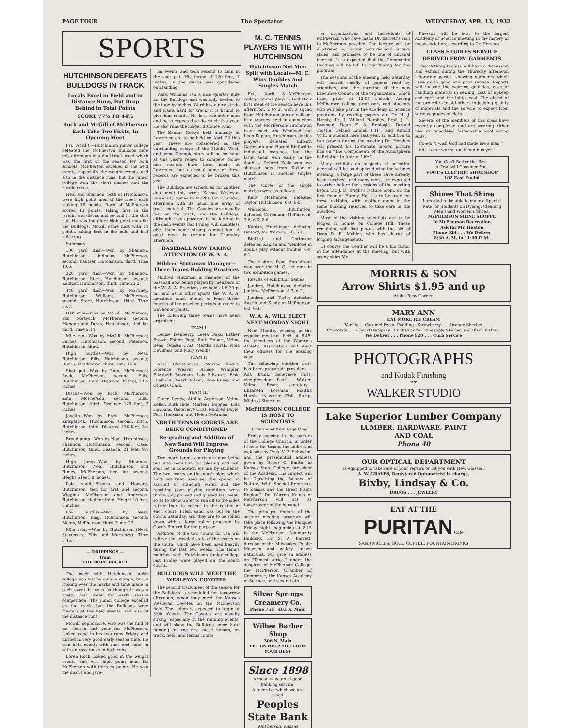PAGE FOUR The Spectator WEDNESDAY, APR. 13, 1932
SPORTS
HUTCHINSON DEFEATS BULLDOGS IN TRACK
Locals Excel in Field and in Distance Runs, But Drop Behind in Total Points
SCORE 77½ TO 44½
Rock and McGill of McPherson Each Take Two Firsts, In Opening Meet
Fri., April 8—Hutchinson junior college defeated the McPherson Bulldogs here this afternoon in a dual track meet which was the first of the season for both schools. McPherson excelled in the field events, especially the weight events, and also in the distance runs, but the junior college won the short dashes and the hurdle races.
Neal and Shannon, both of Hutchinson, were high point men of the meet, each making 18 points. Rock of McPherson scored 13 points, taking first in the javelin and discus and second in the shot put. He was therefore high point man for the Bulldogs. McGill came next with 10 points, taking first in the mile and half mile runs.
Summary:
100 yard dash—Won by Shannon, Hutchinson; Lindholm, McPherson, second; Kautzer, Hutchinson, third. Time 10.6.
220 yard dash—Won by Shannon, Hutchinson; Stark, Hutchinson, second; Kautzer, Hutchinson, third. Time 23.2.
440 yard dash—Won by Martiney, Hutchinson; Williams, McPherson, second; Stark, Hutchinson, third. Time 55.7.
Half mile—Won by McGill, McPherson; Van Nortwick, McPherson second; Mangue and Davis, Hutchinson, tied for third. Time 2.14.
Mile run—Won by McGill, McPherson; Barnes, Hutchinson, second; Peterson, Hutchinson, third.
High hurdles—Won by Neal, Hutchinson; Ellis, Hutchinson, second; Himes, McPherson, third. Time 16.4.
Shot put—Won by Zinn, McPherson; Rock, McPherson, second; Ellis, Hutchinson, third. Distance 39 feet, 11½ inches.
Discus—Won by Rock, McPherson; Zinn, McPherson, second; Ellis, Hutchinson, third. Distance 120 feet, 7 inches.
Javelin—Won by Rock, McPherson; Kirkpatrick, Hutchinson, second; Kitch, Hutchinson, third. Distance 156 feet, 3½ inches.
Broad jump—Won by Neal, Hutchinson; Shannon, Hutchinson, second; Case, Hutchinson, third. Distance, 21 feet, 9½ inches.
High jump—Won by Shannon, Hutchinson; Neal, Hutchinson, and Himes, McPherson, tied for second. Height 5 feet, 8 inches.
Pole vault—Brooks and Howard, Hutchinson, tied for first and second; Wiggins, McPherson and Anderson, Hutchinson, tied for third. Height 10 feet, 6 inches.
Low hurdles—Won by Neal, Hutchinson; King, Hutchinson, second; Bloom, McPherson, third. Time .27.
Mile relay—Won by Hutchinson (Neal, Stevenson, Ellis and Marteney). Time 3:46.
— DRIPPINGS —
from
THE DOPE BUCKET
The meet with Hutchinson junior college was lost by quite a margin, but in looking over the marks and time made in each event it looks as though it was a pretty fast meet for early season competition. The junior college excelled on the track, but the Bulldogs were masters of the field events, and also of the distance runs.
McGill, sophomore, who was the find of the season last year for McPherson, looked good in his two runs Friday and turned in very good early season time. He won both events with ease and came in with an easy finish in both runs.
Loren Rock looked good in the weight events and was high point man for McPherson with thirteen points. He won the discus and jave-
lin events and took second to Zinn in the shot put. His throw of 120 feet, 7 inches, in the discus was considered outstanding.
Ward Williams ran a nice quarter mile for the Bulldogs and was only beaten to the tape by inches. Ward has a nice stride and trains hard for track; it is bound to give him results. He is a two-letter man and he is expected to do much this year. He also runs the longer distance runs.
The Kansas Relays held annually at Lawrence are to be held on April 23 this year. These are considered as the outstanding relays of the Middle West, and some Olympic stars will be on hand at this year's relays to compete. Some fast records have been made at Lawrence, but as usual some of these records are expected to be broken this year.
The Bulldogs are scheduled for another dual meet this week. Kansas Wesleyan university comes to McPherson Thursday afternoon with its usual fine array of track material. The Coyotes are usually fast on the track, and the Bulldogs, although they appeared to be lacking in the dash events last Friday, will doubtless give them some strong competition. A good meet is certain for Thursday afternoon.
BASEBALL NOW TAKING ATTENTION OF W. A. A.
Mildred Stutzman Manager—Three Teams Holding Practices
Mildred Stutzman is manager of the baseball now being played by members of the W. A. A. Practices are held at 6:30 p. m., and as in other sports the W. A. A. members must attend at least three-fourths of the practice periods in order to win honor points.
The following three teams have been organized:
TEAM I
Louise Ikenberry, Leeta Oaks, Esther Brown, Esther Pote, Ruth Hobart, Velma Bean, Odessa Crist, Martha Hursh, Viola DeVilbiss, and Mary Weddle.
TEAM II
Alice Christiansen, Martha Andes, Florence Weaver, Arlene Wampler, Elizabeth Bowman, Lois Edwards, Elsie Lindholm, Pearl Walker, Elsie Rump, and Othetta Clark.
TEAM III
Grace Lerew, Attillia Anderson, Velma Keller, Ruth Ihde, Marlene Dappen, Lola Hawkins, Genevieve Crist, Mildred Doyle, Fern Heckman, and Helen DeArman.
NORTH TENNIS COURTS ARE BEING CONDITIONED
Re-grading and Addition of New Sand Will Improve Grounds for Playing
Two more tennis courts are now being put into condition for playing and will soon be in condition for use by students. The two courts on the north side, which have not been used yet this spring on account of standing water and the resulting poor playing condition, were thoroughly plowed and graded last week, so as to allow water to run off to the sides rather than to collect in the center of each court. Fresh sand was put on the courts Saturday, and they are to be rolled down with a large roller procured by Coach Binford for the purpose.
Addition of the two courts for use will relieve the crowded state of the courts on the south, which have been used heavily during the last few weeks. The tennis matches with Hutchinson junior college last Friday were played on the south courts.
BULLDOGS WILL MEET THE WESLEYAN COYOTES
The second track meet of the season for the Bulldogs is scheduled for tomorrow afternoon, when they meet the Kansas Wesleyan Coyotes on the McPherson field. The action is expected to begin at 3:00 o'clock. The Coyotes are usually strong, especially in the running events, and will show the Bulldogs some hard fighting for the first place honors, on track, field, and tennis courts.
M. C. TENNIS PLAYERS TIE WITH HUTCHINSON
Hutchinson Net Men Split with Locals—M. C. Wins Doubles And Singles Match
Fri., April 8—McPherson college tennis players tied their first meet of the season here this afternoon, 2 to 2, with a squad from Hutchinson junior college, in a tourney held in connection with the McPherson-Hutchinson track meet. Abe Weinlood and Leon Kaplan, Hutchinson singles players, defeated Lilburn Gottmann and Harold Binford in individual matches, but the latter team won easily in the doubles. Delbert Kelly won two shut-out sets from Taylor of Hutchinson in another singles match.
The scores of the single matches were as follows:
Kelly, McPherson, defeated Taylor, Hutchinson, 6-0, 6-0.
Weinlood, Hutchinson, defeated Gottmann, McPherson, 3-6, 6-3, 8-6.
Kaplan, Hutchinson, defeated Binford, McPherson, 8-6, 6-1.
Binford and Gottmann defeated Kaplan and Weinlood in double play without trouble, 6-0, 6-1.
The visitors from Hutchinson won over the M. C. net men in two exhibition games.
Results of exhibition games:
Janders, Hutchinson, defeated Jenkins, McPherson, 6-3, 6-2.
Janders and Taylor defeated Austin and Kindy of McPherson, 6-3, 6-3.
W. A. A. WILL ELECT NEXT MONDAY NIGHT
Next Monday evening in the regular meeting, held at 6:45, the members of the Women's Athletic Association will elect their officers for the ensuing year.
The following election slate has been prepared: president — Ada Brunk, Genevieve Crist; vice-president—Pearl Walker, Velma Bean; secretary—Elizabeth Bowman, Martha Hursh; treasurer—Elsie Rump, Mildred Stutzman.
McPHERSON COLLEGE IS HOST TO SCIENTISTS
(Continued from Page One)
Friday evening in the parlors of the College Church, in order to hear the toasts, the address of welcome by Pres. V. F. Schwalm, and the presidential address given by Roger C. Smith, of Kansas State College, president of the Academy. His subject will be "Upsetting the Balance of Nature, With Special Reference to Kansas and the Great Plains Region." Dr. Warren Knaus of McPherson will act as toastmaster of the banquet.
The principal feature of the science meeting program will take place following the banquet Friday night, beginning at 8:15 in the McPherson Community Building. Dr. S. A. Barrett, director of the Milwaukee Public Museum and widely known naturalist, will give an address on "Tamest Africa," under the auspices of McPherson College, the McPherson Chamber of Commerce, the Kansas Academy of Science, and several oth-
Silver Springs Creamery Co.
Phone 758 403 N. Main
Wilber Barber Shop
306 N. Main
LET US HELP YOU LOOK YOUR BEST
Since 1898
Almost 34 years of good banking service.
A record of which we are proud.
Peoples State Bank
McPherson, Kansas
er organizations and individuals of McPherson who have made Dr. Barrett's visit to McPherson possible. The lecture will be illustrated by motion pictures and lantern slides, and promises to be one of unusual interest. It is expected that the Community Building will be full to overflowing for this program.
The sessions of the meeting held Saturday will consist chiefly of papers read by scientists, and the meeting of the new Executive Council of the organization, which takes place at 12:00 o'clock. Among McPherson college professors and students who will take part in the Academy of Science programs by reading papers are Dr. H. J. Harnly, Dr. J. Willard Hershey, Prof. J. L. Bowman, Dean F. A. Replogle, Donald Trostle, Leland Lindell ('31), and Arnold Voth, a student here last year. In addition to two papers during the meeting Dr. Hershey will present his 12-minute motion picture film on "The Components of the Atmosphere in Relation to Animal Life."
Many exhibits on subjects of scientific interest will be on display during the science meeting; a large part of these have already been received, and many more are expected to arrive before the sessions of the meeting begin. Dr. J. D. Bright's lecture room, on the first floor of Harnly Hall, is to be used for these exhibits, with another room in the same building reserved to take care of the overflow.
Most of the visiting scientists are to be lodged in homes on College Hill. Those remaining will find places with the aid of Dean R. E. Mohler, who has charge of lodging arrangements.
Of course the weather will be a big factor in the attendance at the meeting, but with sunny skies Mc-
Pherson will be host to the largest Academy of Science meeting in the history of the association, according to Dr. Hershey.
CLASS STUDIES SERVICE DERIVED FROM GARMENTS
The clothing II class will have a discussion and exhibit during the Thursday afternoon laboratory period, showing garments which have given good and poor service. Reports will include the wearing qualities, ease of handling material in sewing, cost of upkeep and care, and the initial cost. The object of the project is to aid others in judging quality of materials and the service to expect from various grades of cloth.
Several of the members of this class have recently completed and are wearing either new or remodeled fashionable wool spring suits.
Co-ed: "I wish God had made me a man."
Ed: "Don't worry. You'll find him yet."
You Can't Better the Best.
A Trial will Convince You.
VOGT'S ELECTRIC SHOE SHOP
102 East Euclid
Shines That Shine
I am glad to be able to make a Special Rate for Students on Dyeing, Cleaning Men's and Women's Shoes.
McPHERSON SHINE SHOPPE
In McPherson Recreation
Ask for Mr. Heaton
Phone 324 . . . We Deliver
8:30 A. M. to 11:30 P. M.
MORRIS & SON
Arrow Shirts $1.95 and up
At the Busy Corner.
MARY ANN
EAT MORE ICE CREAM
Vanilla . . Caramel Pecan Pudding Strawberry . . . Orange Sherbet
Chocolate . . . Chocolate Spray English Toffy . Pineapple Sherbet and Black Walnut.
We Deliver . . . Phone 920 . . . Curb Service
PHOTOGRAPHS
and Kodak Finishing
✤✤
WALKER STUDIO
Lake Superior Lumber Company
LUMBER, HARDWARE, PAINT
AND COAL
Phone 40
OUR OPTICAL DEPARTMENT
Is equipped to take care of your repairs or Fit you with New Glasses.
A. W. GRAVES, Registered Optometrist in charge.
Bixby, Lindsay & Co.
DRUGS . . . JEWELRY
EAT AT THE
PURITAN Cafe
SANDWICHES, GOOD COFFEE, FOUNTAIN DRINKS